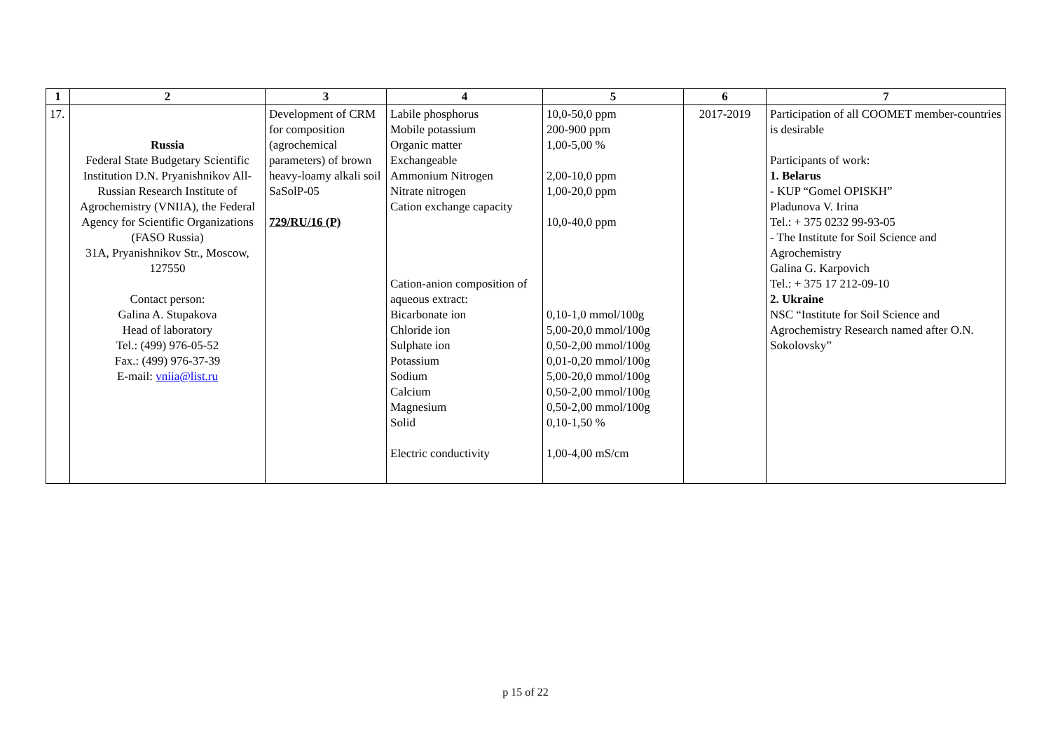| 1 | 2 | 3 | 4 | 5 | 6 | 7 |
| --- | --- | --- | --- | --- | --- | --- |
| 17. | Russia Federal State Budgetary Scientific Institution D.N. Pryanishnikov All-Russian Research Institute of Agrochemistry (VNIIA), the Federal Agency for Scientific Organizations (FASO Russia) 31A, Pryanishnikov Str., Moscow, 127550 Contact person: Galina A. Stupakova Head of laboratory Tel.: (499) 976-05-52 Fax.: (499) 976-37-39 E-mail: vniia@list.ru | Development of CRM for composition (agrochemical parameters) of brown heavy-loamy alkali soil SaSolP-05 729/RU/16 (P) | Labile phosphorus Mobile potassium Organic matter Exchangeable Ammonium Nitrogen Nitrate nitrogen Cation exchange capacity Cation-anion composition of aqueous extract: Bicarbonate ion Chloride ion Sulphate ion Potassium Sodium Calcium Magnesium Solid Electric conductivity | 10,0-50,0 ppm 200-900 ppm 1,00-5,00 % 2,00-10,0 ppm 1,00-20,0 ppm 10,0-40,0 ppm 0,10-1,0 mmol/100g 5,00-20,0 mmol/100g 0,50-2,00 mmol/100g 0,01-0,20 mmol/100g 5,00-20,0 mmol/100g 0,50-2,00 mmol/100g 0,50-2,00 mmol/100g 0,10-1,50 % 1,00-4,00 mS/cm | 2017-2019 | Participation of all COOMET member-countries is desirable Participants of work: 1. Belarus - KUP “Gomel OPISKH” Pladunova V. Irina Tel.: + 375 0232 99-93-05 - The Institute for Soil Science and Agrochemistry Galina G. Karpovich Tel.: + 375 17 212-09-10 2. Ukraine NSC “Institute for Soil Science and Agrochemistry Research named after O.N. Sokolovsky” |
p 15 of 22